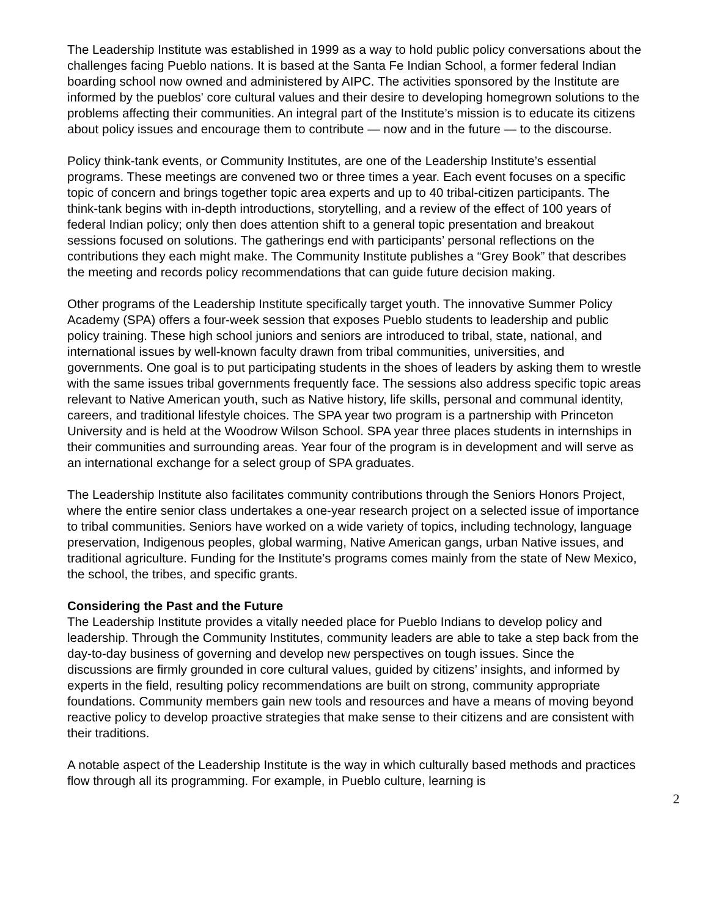The Leadership Institute was established in 1999 as a way to hold public policy conversations about the challenges facing Pueblo nations. It is based at the Santa Fe Indian School, a former federal Indian boarding school now owned and administered by AIPC. The activities sponsored by the Institute are informed by the pueblos' core cultural values and their desire to developing homegrown solutions to the problems affecting their communities. An integral part of the Institute’s mission is to educate its citizens about policy issues and encourage them to contribute — now and in the future — to the discourse.
Policy think-tank events, or Community Institutes, are one of the Leadership Institute’s essential programs. These meetings are convened two or three times a year. Each event focuses on a specific topic of concern and brings together topic area experts and up to 40 tribal-citizen participants. The think-tank begins with in-depth introductions, storytelling, and a review of the effect of 100 years of federal Indian policy; only then does attention shift to a general topic presentation and breakout sessions focused on solutions. The gatherings end with participants’ personal reflections on the contributions they each might make. The Community Institute publishes a “Grey Book” that describes the meeting and records policy recommendations that can guide future decision making.
Other programs of the Leadership Institute specifically target youth. The innovative Summer Policy Academy (SPA) offers a four-week session that exposes Pueblo students to leadership and public policy training. These high school juniors and seniors are introduced to tribal, state, national, and international issues by well-known faculty drawn from tribal communities, universities, and governments. One goal is to put participating students in the shoes of leaders by asking them to wrestle with the same issues tribal governments frequently face. The sessions also address specific topic areas relevant to Native American youth, such as Native history, life skills, personal and communal identity, careers, and traditional lifestyle choices. The SPA year two program is a partnership with Princeton University and is held at the Woodrow Wilson School. SPA year three places students in internships in their communities and surrounding areas. Year four of the program is in development and will serve as an international exchange for a select group of SPA graduates.
The Leadership Institute also facilitates community contributions through the Seniors Honors Project, where the entire senior class undertakes a one-year research project on a selected issue of importance to tribal communities. Seniors have worked on a wide variety of topics, including technology, language preservation, Indigenous peoples, global warming, Native American gangs, urban Native issues, and traditional agriculture. Funding for the Institute’s programs comes mainly from the state of New Mexico, the school, the tribes, and specific grants.
Considering the Past and the Future
The Leadership Institute provides a vitally needed place for Pueblo Indians to develop policy and leadership. Through the Community Institutes, community leaders are able to take a step back from the day-to-day business of governing and develop new perspectives on tough issues. Since the discussions are firmly grounded in core cultural values, guided by citizens’ insights, and informed by experts in the field, resulting policy recommendations are built on strong, community appropriate foundations. Community members gain new tools and resources and have a means of moving beyond reactive policy to develop proactive strategies that make sense to their citizens and are consistent with their traditions.
A notable aspect of the Leadership Institute is the way in which culturally based methods and practices flow through all its programming. For example, in Pueblo culture, learning is
2